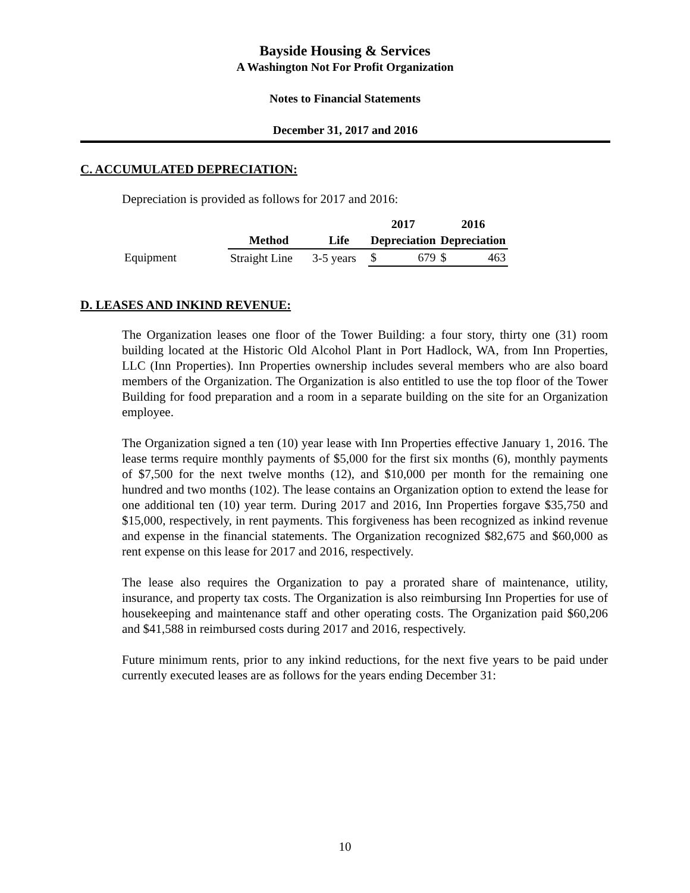Bayside Housing & Services
A Washington Not For Profit Organization
Notes to Financial Statements
December 31, 2017 and 2016
C. ACCUMULATED DEPRECIATION:
Depreciation is provided as follows for 2017 and 2016:
| | | | 2017 | | 2016 | |
| --- | --- | --- | --- | --- | --- | --- |
| | Method | Life | Depreciation | | Depreciation | |
| Equipment | Straight Line | 3-5 years | $ | 679 | $ | 463 |
D. LEASES AND INKIND REVENUE:
The Organization leases one floor of the Tower Building: a four story, thirty one (31) room building located at the Historic Old Alcohol Plant in Port Hadlock, WA, from Inn Properties, LLC (Inn Properties). Inn Properties ownership includes several members who are also board members of the Organization. The Organization is also entitled to use the top floor of the Tower Building for food preparation and a room in a separate building on the site for an Organization employee.
The Organization signed a ten (10) year lease with Inn Properties effective January 1, 2016. The lease terms require monthly payments of $5,000 for the first six months (6), monthly payments of $7,500 for the next twelve months (12), and $10,000 per month for the remaining one hundred and two months (102). The lease contains an Organization option to extend the lease for one additional ten (10) year term. During 2017 and 2016, Inn Properties forgave $35,750 and $15,000, respectively, in rent payments. This forgiveness has been recognized as inkind revenue and expense in the financial statements. The Organization recognized $82,675 and $60,000 as rent expense on this lease for 2017 and 2016, respectively.
The lease also requires the Organization to pay a prorated share of maintenance, utility, insurance, and property tax costs. The Organization is also reimbursing Inn Properties for use of housekeeping and maintenance staff and other operating costs. The Organization paid $60,206 and $41,588 in reimbursed costs during 2017 and 2016, respectively.
Future minimum rents, prior to any inkind reductions, for the next five years to be paid under currently executed leases are as follows for the years ending December 31:
10